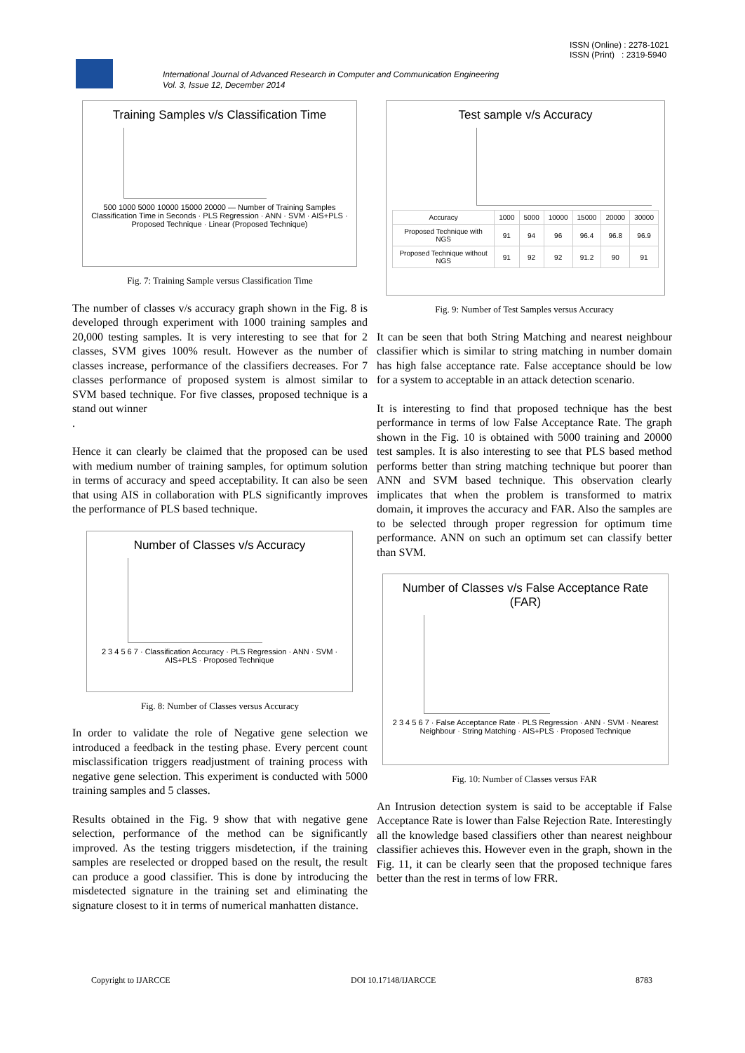ISSN (Online) : 2278-1021
ISSN (Print) : 2319-5940
International Journal of Advanced Research in Computer and Communication Engineering
Vol. 3, Issue 12, December 2014
Training Samples v/s Classification Time
500 1000 5000 10000 15000 20000 — Number of Training Samples
Classification Time in Seconds · PLS Regression · ANN · SVM · AIS+PLS · Proposed Technique · Linear (Proposed Technique)
Fig. 7: Training Sample versus Classification Time
The number of classes v/s accuracy graph shown in the Fig. 8 is developed through experiment with 1000 training samples and 20,000 testing samples. It is very interesting to see that for 2 classes, SVM gives 100% result. However as the number of classes increase, performance of the classifiers decreases. For 7 classes performance of proposed system is almost similar to SVM based technique. For five classes, proposed technique is a stand out winner
.
Hence it can clearly be claimed that the proposed can be used with medium number of training samples, for optimum solution in terms of accuracy and speed acceptability. It can also be seen that using AIS in collaboration with PLS significantly improves the performance of PLS based technique.
Number of Classes v/s Accuracy
2 3 4 5 6 7 · Classification Accuracy · PLS Regression · ANN · SVM · AIS+PLS · Proposed Technique
Fig. 8: Number of Classes versus Accuracy
In order to validate the role of Negative gene selection we introduced a feedback in the testing phase. Every percent count misclassification triggers readjustment of training process with negative gene selection. This experiment is conducted with 5000 training samples and 5 classes.
Results obtained in the Fig. 9 show that with negative gene selection, performance of the method can be significantly improved. As the testing triggers misdetection, if the training samples are reselected or dropped based on the result, the result can produce a good classifier. This is done by introducing the misdetected signature in the training set and eliminating the signature closest to it in terms of numerical manhatten distance.
Test sample v/s Accuracy
| Accuracy | 1000 | 5000 | 10000 | 15000 | 20000 | 30000 |
| --- | --- | --- | --- | --- | --- | --- |
| Proposed Technique with NGS | 91 | 94 | 96 | 96.4 | 96.8 | 96.9 |
| Proposed Technique without NGS | 91 | 92 | 92 | 91.2 | 90 | 91 |
Fig. 9: Number of Test Samples versus Accuracy
It can be seen that both String Matching and nearest neighbour classifier which is similar to string matching in number domain has high false acceptance rate. False acceptance should be low for a system to acceptable in an attack detection scenario.
It is interesting to find that proposed technique has the best performance in terms of low False Acceptance Rate. The graph shown in the Fig. 10 is obtained with 5000 training and 20000 test samples. It is also interesting to see that PLS based method performs better than string matching technique but poorer than ANN and SVM based technique. This observation clearly implicates that when the problem is transformed to matrix domain, it improves the accuracy and FAR. Also the samples are to be selected through proper regression for optimum time performance. ANN on such an optimum set can classify better than SVM.
Number of Classes v/s False Acceptance Rate (FAR)
2 3 4 5 6 7 · False Acceptance Rate · PLS Regression · ANN · SVM · Nearest Neighbour · String Matching · AIS+PLS · Proposed Technique
Fig. 10: Number of Classes versus FAR
An Intrusion detection system is said to be acceptable if False Acceptance Rate is lower than False Rejection Rate. Interestingly all the knowledge based classifiers other than nearest neighbour classifier achieves this. However even in the graph, shown in the Fig. 11, it can be clearly seen that the proposed technique fares better than the rest in terms of low FRR.
Copyright to IJARCCE DOI 10.17148/IJARCCE 8783